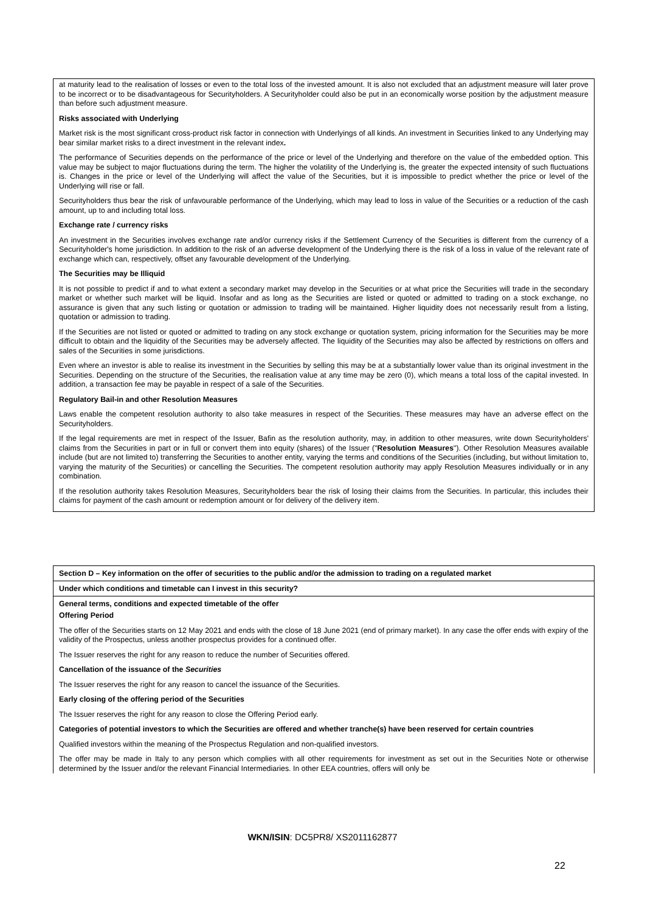at maturity lead to the realisation of losses or even to the total loss of the invested amount. It is also not excluded that an adjustment measure will later prove to be incorrect or to be disadvantageous for Securityholders. A Securityholder could also be put in an economically worse position by the adjustment measure than before such adjustment measure.
Risks associated with Underlying
Market risk is the most significant cross-product risk factor in connection with Underlyings of all kinds. An investment in Securities linked to any Underlying may bear similar market risks to a direct investment in the relevant index.
The performance of Securities depends on the performance of the price or level of the Underlying and therefore on the value of the embedded option. This value may be subject to major fluctuations during the term. The higher the volatility of the Underlying is, the greater the expected intensity of such fluctuations is. Changes in the price or level of the Underlying will affect the value of the Securities, but it is impossible to predict whether the price or level of the Underlying will rise or fall.
Securityholders thus bear the risk of unfavourable performance of the Underlying, which may lead to loss in value of the Securities or a reduction of the cash amount, up to and including total loss.
Exchange rate / currency risks
An investment in the Securities involves exchange rate and/or currency risks if the Settlement Currency of the Securities is different from the currency of a Securityholder's home jurisdiction. In addition to the risk of an adverse development of the Underlying there is the risk of a loss in value of the relevant rate of exchange which can, respectively, offset any favourable development of the Underlying.
The Securities may be Illiquid
It is not possible to predict if and to what extent a secondary market may develop in the Securities or at what price the Securities will trade in the secondary market or whether such market will be liquid. Insofar and as long as the Securities are listed or quoted or admitted to trading on a stock exchange, no assurance is given that any such listing or quotation or admission to trading will be maintained. Higher liquidity does not necessarily result from a listing, quotation or admission to trading.
If the Securities are not listed or quoted or admitted to trading on any stock exchange or quotation system, pricing information for the Securities may be more difficult to obtain and the liquidity of the Securities may be adversely affected. The liquidity of the Securities may also be affected by restrictions on offers and sales of the Securities in some jurisdictions.
Even where an investor is able to realise its investment in the Securities by selling this may be at a substantially lower value than its original investment in the Securities. Depending on the structure of the Securities, the realisation value at any time may be zero (0), which means a total loss of the capital invested. In addition, a transaction fee may be payable in respect of a sale of the Securities.
Regulatory Bail-in and other Resolution Measures
Laws enable the competent resolution authority to also take measures in respect of the Securities. These measures may have an adverse effect on the Securityholders.
If the legal requirements are met in respect of the Issuer, Bafin as the resolution authority, may, in addition to other measures, write down Securityholders' claims from the Securities in part or in full or convert them into equity (shares) of the Issuer ("Resolution Measures"). Other Resolution Measures available include (but are not limited to) transferring the Securities to another entity, varying the terms and conditions of the Securities (including, but without limitation to, varying the maturity of the Securities) or cancelling the Securities. The competent resolution authority may apply Resolution Measures individually or in any combination.
If the resolution authority takes Resolution Measures, Securityholders bear the risk of losing their claims from the Securities. In particular, this includes their claims for payment of the cash amount or redemption amount or for delivery of the delivery item.
Section D – Key information on the offer of securities to the public and/or the admission to trading on a regulated market
Under which conditions and timetable can I invest in this security?
General terms, conditions and expected timetable of the offer
Offering Period
The offer of the Securities starts on 12 May 2021 and ends with the close of 18 June 2021 (end of primary market). In any case the offer ends with expiry of the validity of the Prospectus, unless another prospectus provides for a continued offer.
The Issuer reserves the right for any reason to reduce the number of Securities offered.
Cancellation of the issuance of the Securities
The Issuer reserves the right for any reason to cancel the issuance of the Securities.
Early closing of the offering period of the Securities
The Issuer reserves the right for any reason to close the Offering Period early.
Categories of potential investors to which the Securities are offered and whether tranche(s) have been reserved for certain countries
Qualified investors within the meaning of the Prospectus Regulation and non-qualified investors.
The offer may be made in Italy to any person which complies with all other requirements for investment as set out in the Securities Note or otherwise determined by the Issuer and/or the relevant Financial Intermediaries. In other EEA countries, offers will only be
WKN/ISIN: DC5PR8/ XS2011162877
22